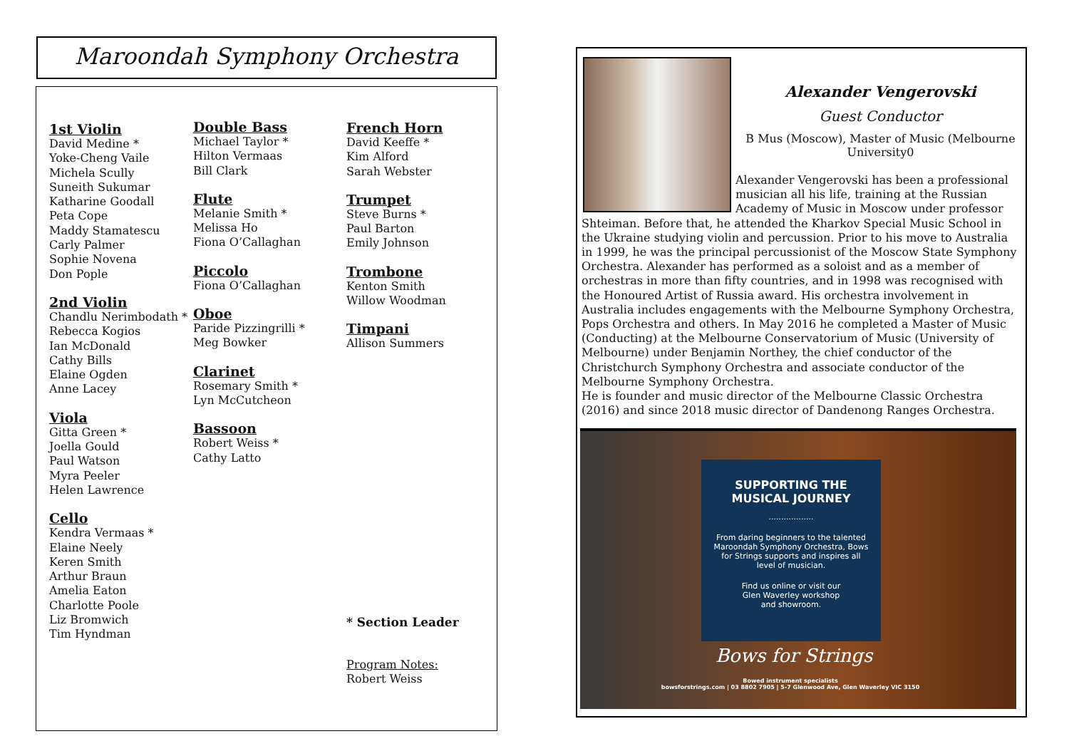Maroondah Symphony Orchestra
1st Violin
David Medine *
Yoke-Cheng Vaile
Michela Scully
Suneith Sukumar
Katharine Goodall
Peta Cope
Maddy Stamatescu
Carly Palmer
Sophie Novena
Don Pople
2nd Violin
Chandlu Nerimbodath *
Rebecca Kogios
Ian McDonald
Cathy Bills
Elaine Ogden
Anne Lacey
Viola
Gitta Green *
Joella Gould
Paul Watson
Myra Peeler
Helen Lawrence
Cello
Kendra Vermaas *
Elaine Neely
Keren Smith
Arthur Braun
Amelia Eaton
Charlotte Poole
Liz Bromwich
Tim Hyndman
Double Bass
Michael Taylor *
Hilton Vermaas
Bill Clark
Flute
Melanie Smith *
Melissa Ho
Fiona O’Callaghan
Piccolo
Fiona O’Callaghan
Oboe
Paride Pizzingrilli *
Meg Bowker
Clarinet
Rosemary Smith *
Lyn McCutcheon
Bassoon
Robert Weiss *
Cathy Latto
French Horn
David Keeffe *
Kim Alford
Sarah Webster
Trumpet
Steve Burns *
Paul Barton
Emily Johnson
Trombone
Kenton Smith
Willow Woodman
Timpani
Allison Summers
* Section Leader
Program Notes:
Robert Weiss
Alexander Vengerovski
Guest Conductor
B Mus (Moscow), Master of Music (Melbourne University0
Alexander Vengerovski has been a professional musician all his life, training at the Russian Academy of Music in Moscow under professor Shteiman. Before that, he attended the Kharkov Special Music School in the Ukraine studying violin and percussion. Prior to his move to Australia in 1999, he was the principal percussionist of the Moscow State Symphony Orchestra. Alexander has performed as a soloist and as a member of orchestras in more than fifty countries, and in 1998 was recognised with the Honoured Artist of Russia award. His orchestra involvement in Australia includes engagements with the Melbourne Symphony Orchestra, Pops Orchestra and others. In May 2016 he completed a Master of Music (Conducting) at the Melbourne Conservatorium of Music (University of Melbourne) under Benjamin Northey, the chief conductor of the Christchurch Symphony Orchestra and associate conductor of the Melbourne Symphony Orchestra.
He is founder and music director of the Melbourne Classic Orchestra (2016) and since 2018 music director of Dandenong Ranges Orchestra.
SUPPORTING THE
MUSICAL JOURNEY
..................
From daring beginners to the talented Maroondah Symphony Orchestra, Bows for Strings supports and inspires all level of musician.
Find us online or visit our
Glen Waverley workshop
and showroom.
Bows for Strings
Bowed instrument specialists
bowsforstrings.com | 03 8802 7905 | 5-7 Glenwood Ave, Glen Waverley VIC 3150